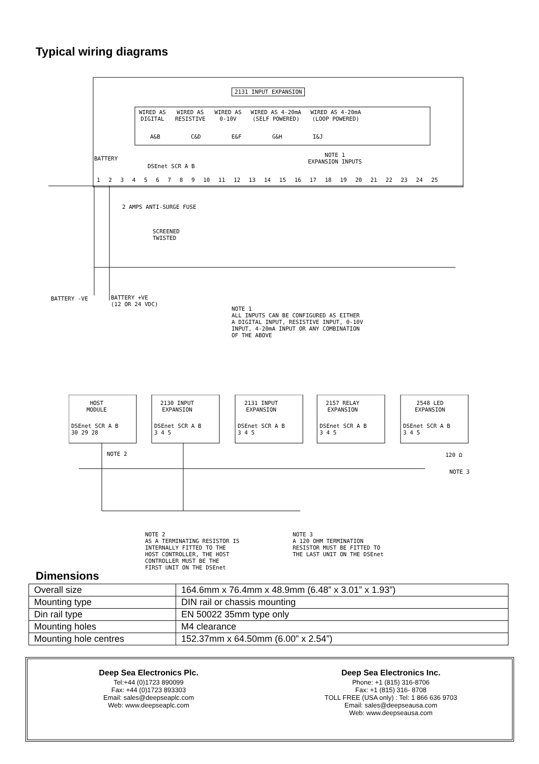Typical wiring diagrams
2131 INPUT EXPANSION
WIRED AS
DIGITAL WIRED AS
RESISTIVE WIRED AS
0-10V WIRED AS 4-20mA
(SELF POWERED) WIRED AS 4-20mA
(LOOP POWERED)
A&B C&D E&F G&H I&J
NOTE 1
EXPANSION INPUTS
BATTERY
DSEnet SCR A B
1 2 3 4 5 6 7 8 9 10 11 12 13 14 15 16 17 18 19 20 21 22 23 24 25
2 AMPS ANTI-SURGE FUSE
SCREENED
TWISTED
BATTERY -VE
BATTERY +VE
(12 OR 24 VDC)
NOTE 1 ALL INPUTS CAN BE CONFIGURED AS EITHER A DIGITAL INPUT, RESISTIVE INPUT, 0-10V INPUT, 4-20mA INPUT OR ANY COMBINATION OF THE ABOVE
HOST
MODULE
2130 INPUT
EXPANSION
2131 INPUT
EXPANSION
2157 RELAY
EXPANSION
2548 LED
EXPANSION
DSEnet SCR A B
30 29 28
DSEnet SCR A B
3 4 5
DSEnet SCR A B
3 4 5
DSEnet SCR A B
3 4 5
DSEnet SCR A B
3 4 5
NOTE 2 120 Ω
NOTE 3
NOTE 2 AS A TERMINATING RESISTOR IS INTERNALLY FITTED TO THE HOST CONTROLLER, THE HOST CONTROLLER MUST BE THE FIRST UNIT ON THE DSEnet
NOTE 3 A 120 OHM TERMINATION RESISTOR MUST BE FITTED TO THE LAST UNIT ON THE DSEnet
Dimensions
| Overall size | 164.6mm x 76.4mm x 48.9mm (6.48” x 3.01” x 1.93”) |
| Mounting type | DIN rail or chassis mounting |
| Din rail type | EN 50022 35mm type only |
| Mounting holes | M4 clearance |
| Mounting hole centres | 152.37mm x 64.50mm (6.00” x 2.54”) |
Deep Sea Electronics Plc.
Tel:+44 (0)1723 890099
Fax: +44 (0)1723 893303
Email: sales@deepseaplc.com
Web: www.deepseaplc.com
Deep Sea Electronics Inc.
Phone: +1 (815) 316-8706
Fax: +1 (815) 316- 8708
TOLL FREE (USA only) : Tel: 1 866 636 9703
Email: sales@deepseausa.com
Web: www.deepseausa.com